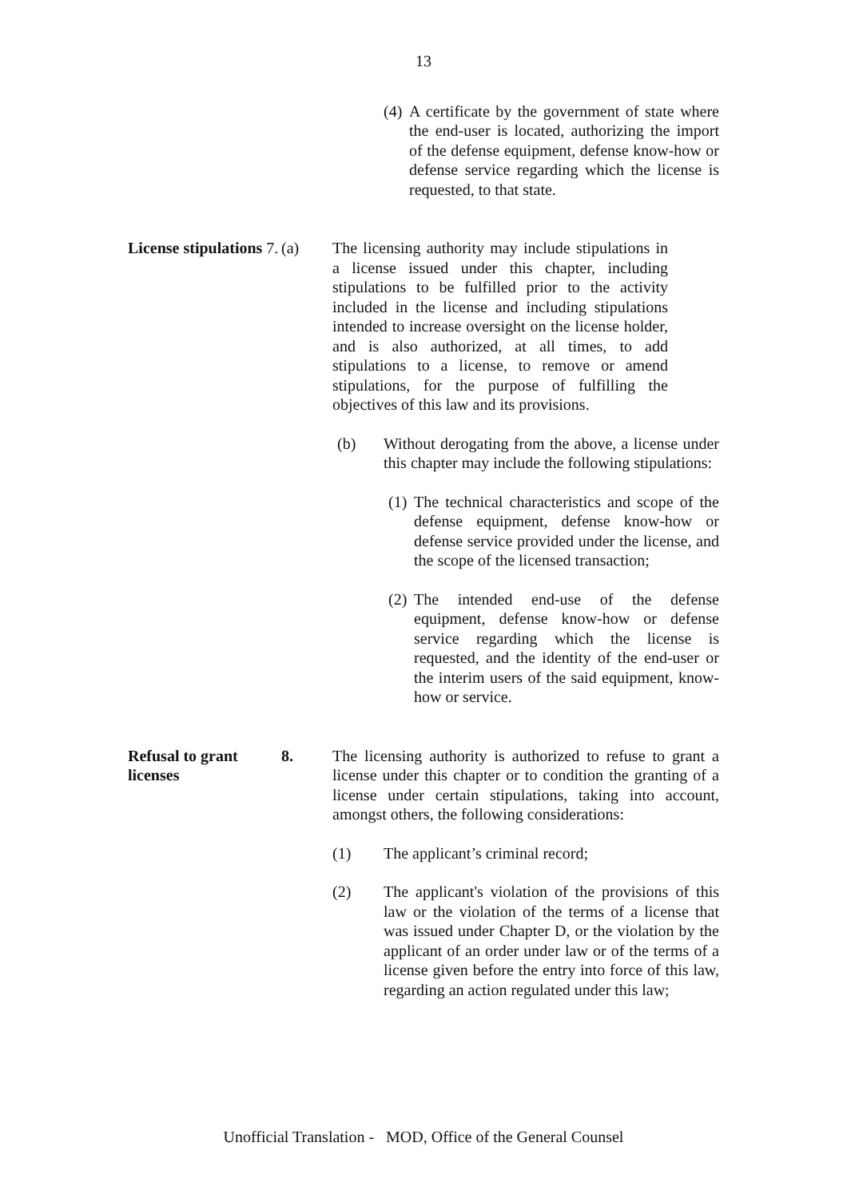13
(4) A certificate by the government of state where the end-user is located, authorizing the import of the defense equipment, defense know-how or defense service regarding which the license is requested, to that state.
License stipulations 7.
(a) The licensing authority may include stipulations in a license issued under this chapter, including stipulations to be fulfilled prior to the activity included in the license and including stipulations intended to increase oversight on the license holder, and is also authorized, at all times, to add stipulations to a license, to remove or amend stipulations, for the purpose of fulfilling the objectives of this law and its provisions.
(b) Without derogating from the above, a license under this chapter may include the following stipulations:
(1) The technical characteristics and scope of the defense equipment, defense know-how or defense service provided under the license, and the scope of the licensed transaction;
(2) The intended end-use of the defense equipment, defense know-how or defense service regarding which the license is requested, and the identity of the end-user or the interim users of the said equipment, know-how or service.
Refusal to grant licenses
8. The licensing authority is authorized to refuse to grant a license under this chapter or to condition the granting of a license under certain stipulations, taking into account, amongst others, the following considerations:
(1) The applicant’s criminal record;
(2) The applicant's violation of the provisions of this law or the violation of the terms of a license that was issued under Chapter D, or the violation by the applicant of an order under law or of the terms of a license given before the entry into force of this law, regarding an action regulated under this law;
Unofficial Translation - MOD, Office of the General Counsel